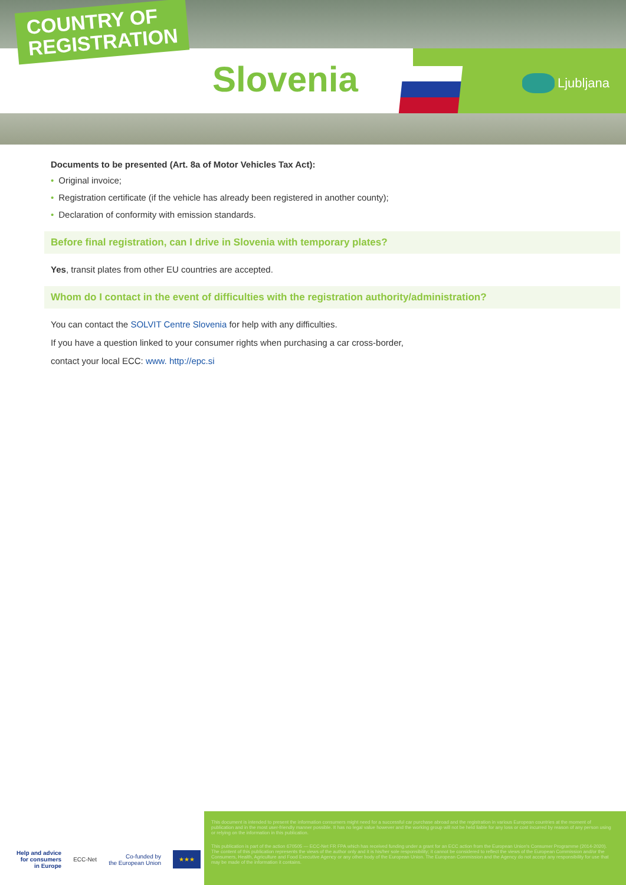COUNTRY OF
REGISTRATION
Slovenia Ljubljana
Documents to be presented (Art. 8a of Motor Vehicles Tax Act):
• Original invoice;
• Registration certificate (if the vehicle has already been registered in another county);
• Declaration of conformity with emission standards.
Before final registration, can I drive in Slovenia with temporary plates?
Yes, transit plates from other EU countries are accepted.
Whom do I contact in the event of difficulties with the registration authority/administration?
You can contact the SOLVIT Centre Slovenia for help with any difficulties.
If you have a question linked to your consumer rights when purchasing a car cross-border,
contact your local ECC: www. http://epc.si
Help and advice
for consumers
in Europe ECC-Net Co-funded by
the European Union ★★★
This document is intended to present the information consumers might need for a successful car purchase abroad and the registration in various European countries at the moment of publication and in the most user-friendly manner possible. It has no legal value however and the working group will not be held liable for any loss or cost incurred by reason of any person using or relying on the information in this publication.
This publication is part of the action 670505 — ECC-Net FR FPA which has received funding under a grant for an ECC action from the European Union's Consumer Programme (2014-2020). The content of this publication represents the views of the author only and it is his/her sole responsibility; it cannot be considered to reflect the views of the European Commission and/or the Consumers, Health, Agriculture and Food Executive Agency or any other body of the European Union. The European Commission and the Agency do not accept any responsibility for use that may be made of the information it contains.